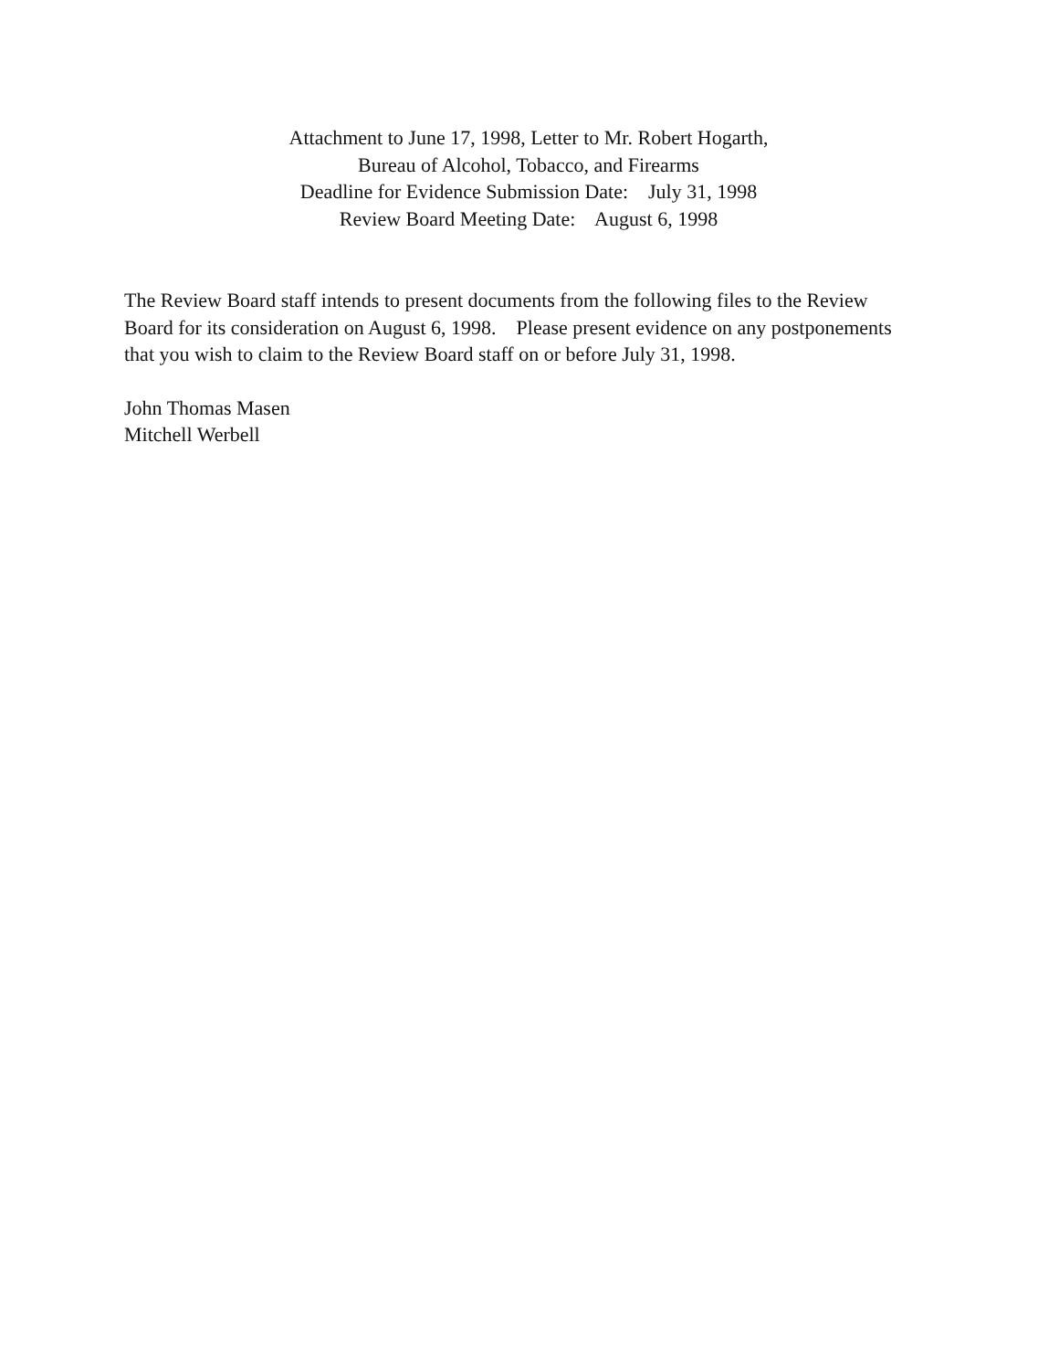Attachment to June 17, 1998, Letter to Mr. Robert Hogarth,
Bureau of Alcohol, Tobacco, and Firearms
Deadline for Evidence Submission Date: July 31, 1998
Review Board Meeting Date: August 6, 1998
The Review Board staff intends to present documents from the following files to the Review Board for its consideration on August 6, 1998. Please present evidence on any postponements that you wish to claim to the Review Board staff on or before July 31, 1998.
John Thomas Masen
Mitchell Werbell